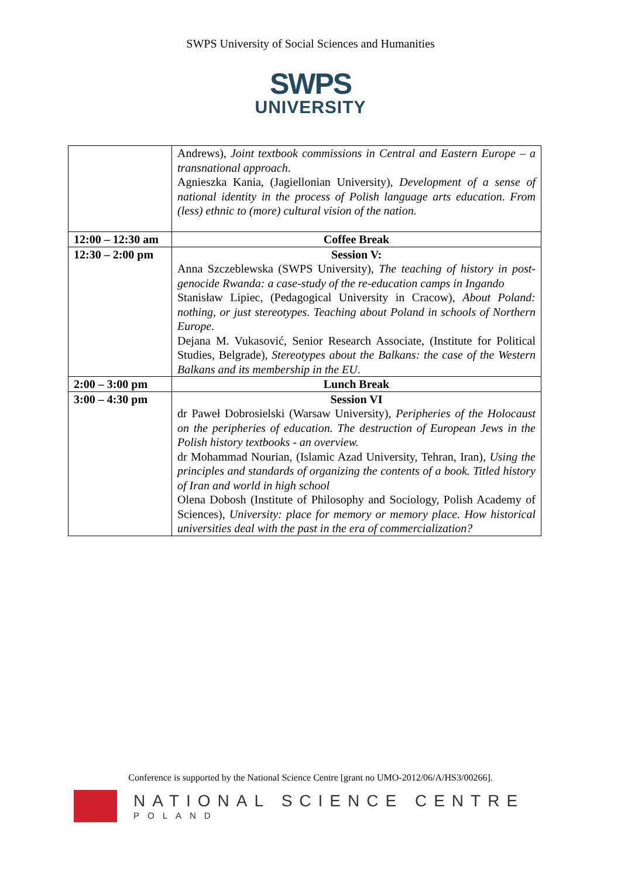SWPS University of Social Sciences and Humanities
SWPS
UNIVERSITY
| | Andrews), Joint textbook commissions in Central and Eastern Europe – a transnational approach . Agnieszka Kania, (Jagiellonian University), Development of a sense of national identity in the process of Polish language arts education. From (less) ethnic to (more) cultural vision of the nation. |
| 12:00 – 12:30 am | Coffee Break |
| 12:30 – 2:00 pm | Session V: Anna Szczeblewska (SWPS University), The teaching of history in post-genocide Rwanda: a case-study of the re-education camps in Ingando Stanisław Lipiec, (Pedagogical University in Cracow), About Poland: nothing, or just stereotypes. Teaching about Poland in schools of Northern Europe. Dejana M. Vukasović, Senior Research Associate, (Institute for Political Studies, Belgrade), Stereotypes about the Balkans: the case of the Western Balkans and its membership in the EU . |
| 2:00 – 3:00 pm | Lunch Break |
| 3:00 – 4:30 pm | Session VI dr Paweł Dobrosielski (Warsaw University), Peripheries of the Holocaust on the peripheries of education. The destruction of European Jews in the Polish history textbooks - an overview. dr Mohammad Nourian, (Islamic Azad University, Tehran, Iran), Using the principles and standards of organizing the contents of a book. Titled history of Iran and world in high school Olena Dobosh (Institute of Philosophy and Sociology, Polish Academy of Sciences), University: place for memory or memory place. How historical universities deal with the past in the era of commercialization? |
Conference is supported by the National Science Centre [grant no UMO-2012/06/A/HS3/00266].
NATIONAL SCIENCE CENTRE
POLAND